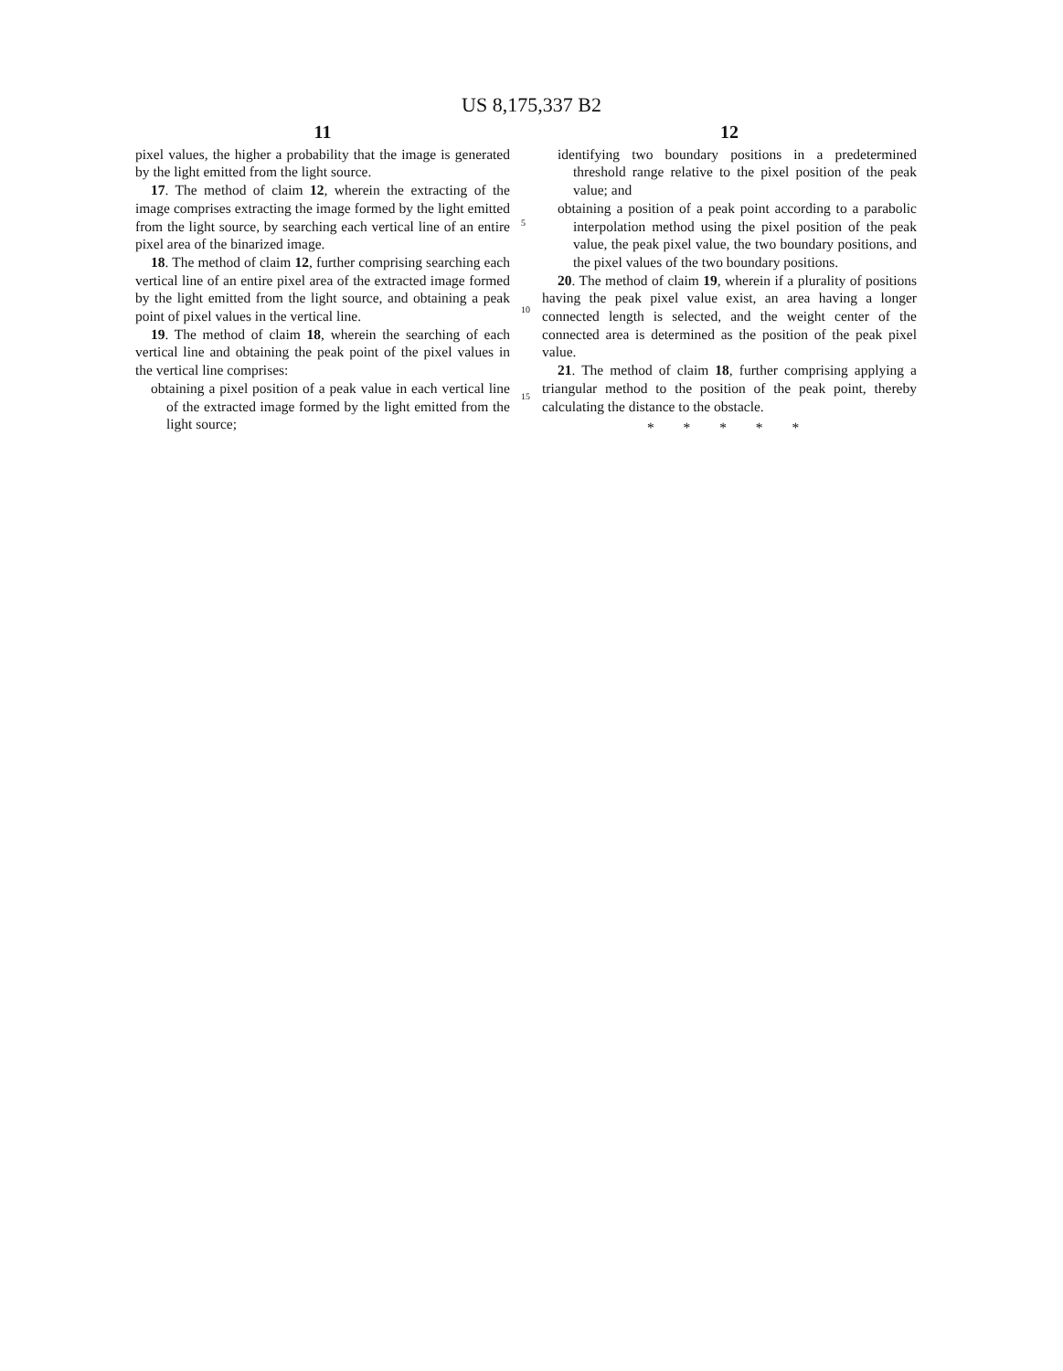US 8,175,337 B2
11
pixel values, the higher a probability that the image is generated by the light emitted from the light source.
17. The method of claim 12, wherein the extracting of the image comprises extracting the image formed by the light emitted from the light source, by searching each vertical line of an entire pixel area of the binarized image.
18. The method of claim 12, further comprising searching each vertical line of an entire pixel area of the extracted image formed by the light emitted from the light source, and obtaining a peak point of pixel values in the vertical line.
19. The method of claim 18, wherein the searching of each vertical line and obtaining the peak point of the pixel values in the vertical line comprises:
obtaining a pixel position of a peak value in each vertical line of the extracted image formed by the light emitted from the light source;
12
identifying two boundary positions in a predetermined threshold range relative to the pixel position of the peak value; and
obtaining a position of a peak point according to a parabolic interpolation method using the pixel position of the peak value, the peak pixel value, the two boundary positions, and the pixel values of the two boundary positions.
20. The method of claim 19, wherein if a plurality of positions having the peak pixel value exist, an area having a longer connected length is selected, and the weight center of the connected area is determined as the position of the peak pixel value.
21. The method of claim 18, further comprising applying a triangular method to the position of the peak point, thereby calculating the distance to the obstacle.
* * * * *
5
10
15